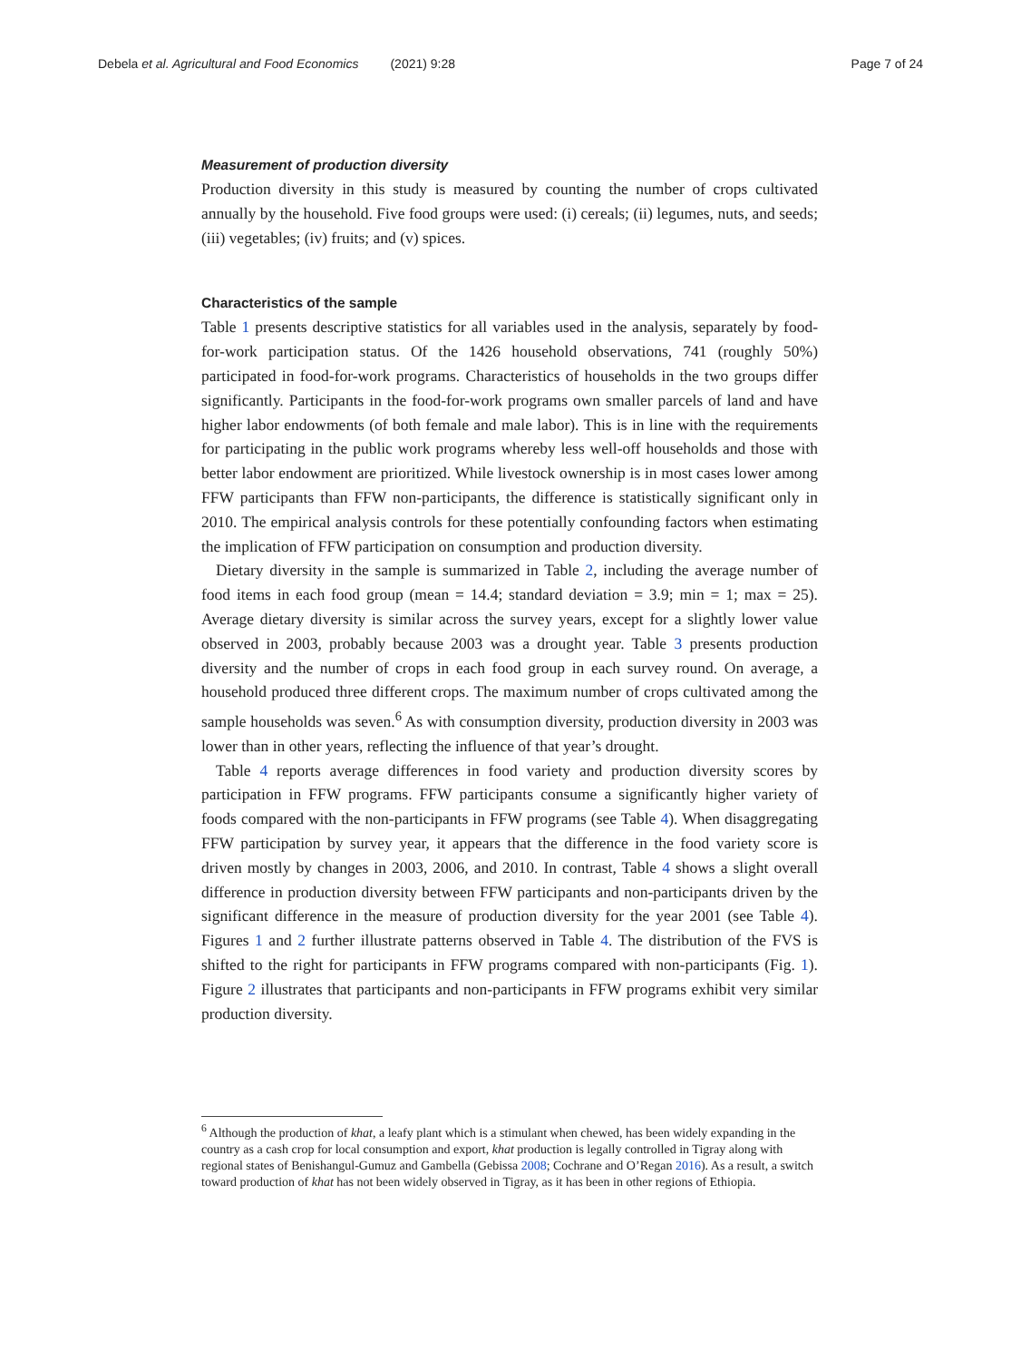Debela et al. Agricultural and Food Economics (2021) 9:28 Page 7 of 24
Measurement of production diversity
Production diversity in this study is measured by counting the number of crops cultivated annually by the household. Five food groups were used: (i) cereals; (ii) legumes, nuts, and seeds; (iii) vegetables; (iv) fruits; and (v) spices.
Characteristics of the sample
Table 1 presents descriptive statistics for all variables used in the analysis, separately by food-for-work participation status. Of the 1426 household observations, 741 (roughly 50%) participated in food-for-work programs. Characteristics of households in the two groups differ significantly. Participants in the food-for-work programs own smaller parcels of land and have higher labor endowments (of both female and male labor). This is in line with the requirements for participating in the public work programs whereby less well-off households and those with better labor endowment are prioritized. While livestock ownership is in most cases lower among FFW participants than FFW non-participants, the difference is statistically significant only in 2010. The empirical analysis controls for these potentially confounding factors when estimating the implication of FFW participation on consumption and production diversity.
Dietary diversity in the sample is summarized in Table 2, including the average number of food items in each food group (mean = 14.4; standard deviation = 3.9; min = 1; max = 25). Average dietary diversity is similar across the survey years, except for a slightly lower value observed in 2003, probably because 2003 was a drought year. Table 3 presents production diversity and the number of crops in each food group in each survey round. On average, a household produced three different crops. The maximum number of crops cultivated among the sample households was seven.<sup>6</sup> As with consumption diversity, production diversity in 2003 was lower than in other years, reflecting the influence of that year’s drought.
Table 4 reports average differences in food variety and production diversity scores by participation in FFW programs. FFW participants consume a significantly higher variety of foods compared with the non-participants in FFW programs (see Table 4). When disaggregating FFW participation by survey year, it appears that the difference in the food variety score is driven mostly by changes in 2003, 2006, and 2010. In contrast, Table 4 shows a slight overall difference in production diversity between FFW participants and non-participants driven by the significant difference in the measure of production diversity for the year 2001 (see Table 4). Figures 1 and 2 further illustrate patterns observed in Table 4. The distribution of the FVS is shifted to the right for participants in FFW programs compared with non-participants (Fig. 1). Figure 2 illustrates that participants and non-participants in FFW programs exhibit very similar production diversity.
<sup>6</sup> Although the production of khat, a leafy plant which is a stimulant when chewed, has been widely expanding in the country as a cash crop for local consumption and export, khat production is legally controlled in Tigray along with regional states of Benishangul-Gumuz and Gambella (Gebissa 2008; Cochrane and O’Regan 2016). As a result, a switch toward production of khat has not been widely observed in Tigray, as it has been in other regions of Ethiopia.